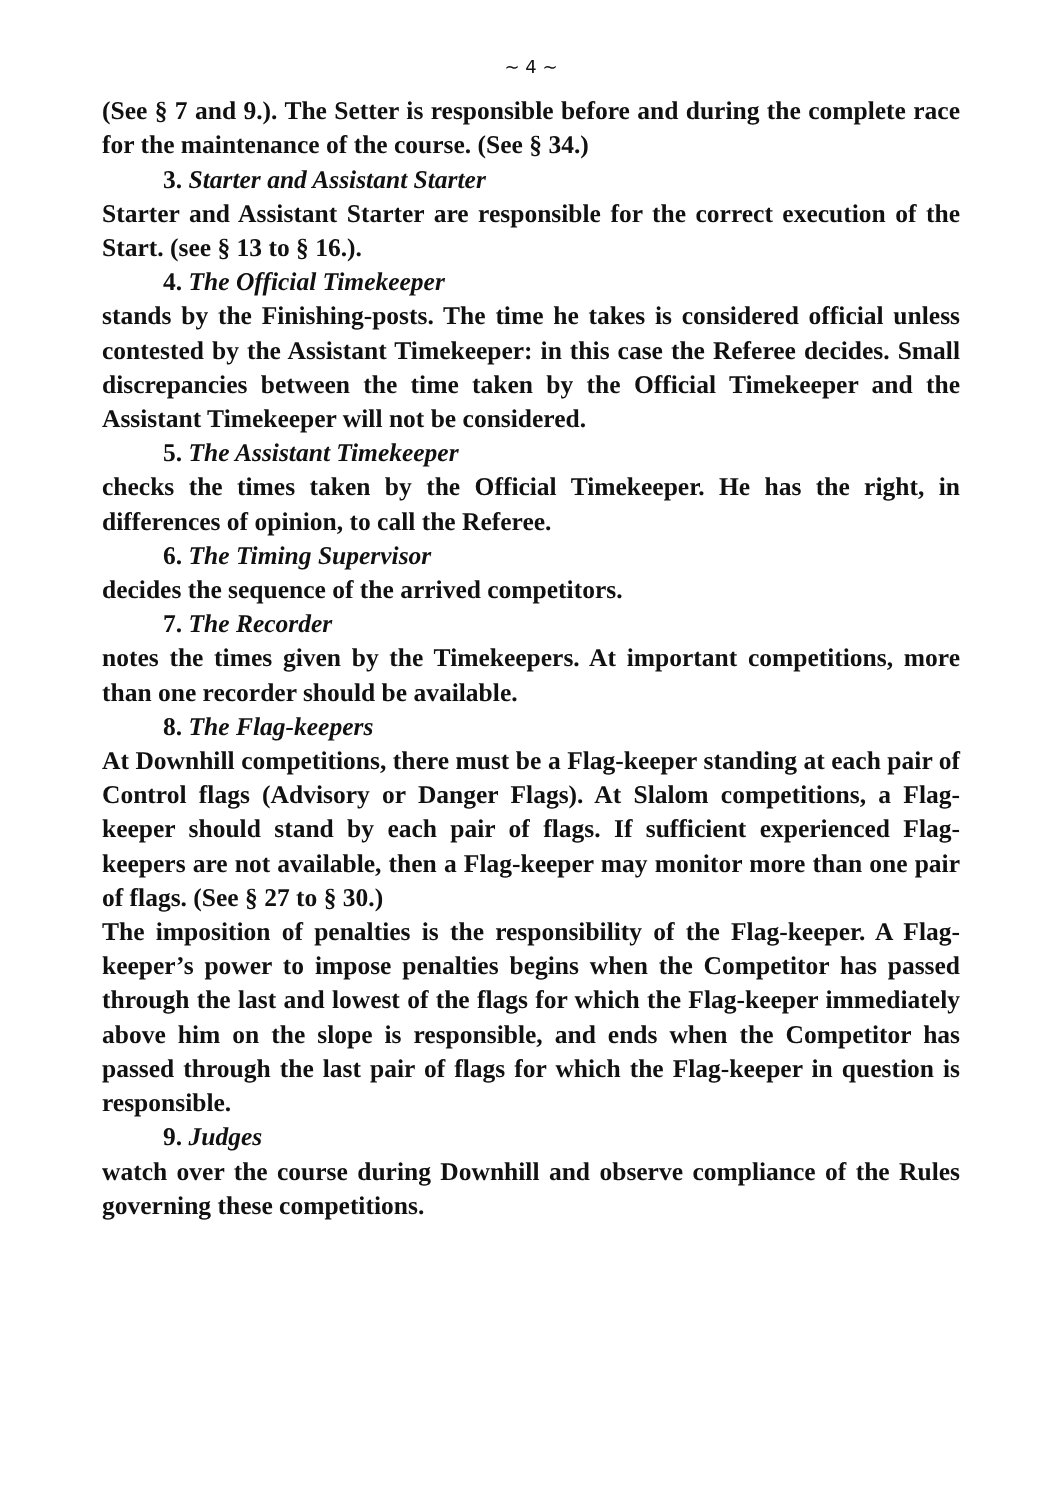~ 4 ~
(See § 7 and 9.). The Setter is responsible before and during the complete race for the maintenance of the course. (See § 34.)
3. Starter and Assistant Starter
Starter and Assistant Starter are responsible for the correct execution of the Start. (see § 13 to § 16.).
4. The Official Timekeeper
stands by the Finishing-posts. The time he takes is considered official unless contested by the Assistant Timekeeper: in this case the Referee decides. Small discrepancies between the time taken by the Official Timekeeper and the Assistant Timekeeper will not be considered.
5. The Assistant Timekeeper
checks the times taken by the Official Timekeeper. He has the right, in differences of opinion, to call the Referee.
6. The Timing Supervisor
decides the sequence of the arrived competitors.
7. The Recorder
notes the times given by the Timekeepers. At important competitions, more than one recorder should be available.
8. The Flag-keepers
At Downhill competitions, there must be a Flag-keeper standing at each pair of Control flags (Advisory or Danger Flags). At Slalom competitions, a Flag-keeper should stand by each pair of flags. If sufficient experienced Flag-keepers are not available, then a Flag-keeper may monitor more than one pair of flags. (See § 27 to § 30.)
The imposition of penalties is the responsibility of the Flag-keeper. A Flag-keeper’s power to impose penalties begins when the Competitor has passed through the last and lowest of the flags for which the Flag-keeper immediately above him on the slope is responsible, and ends when the Competitor has passed through the last pair of flags for which the Flag-keeper in question is responsible.
9. Judges
watch over the course during Downhill and observe compliance of the Rules governing these competitions.